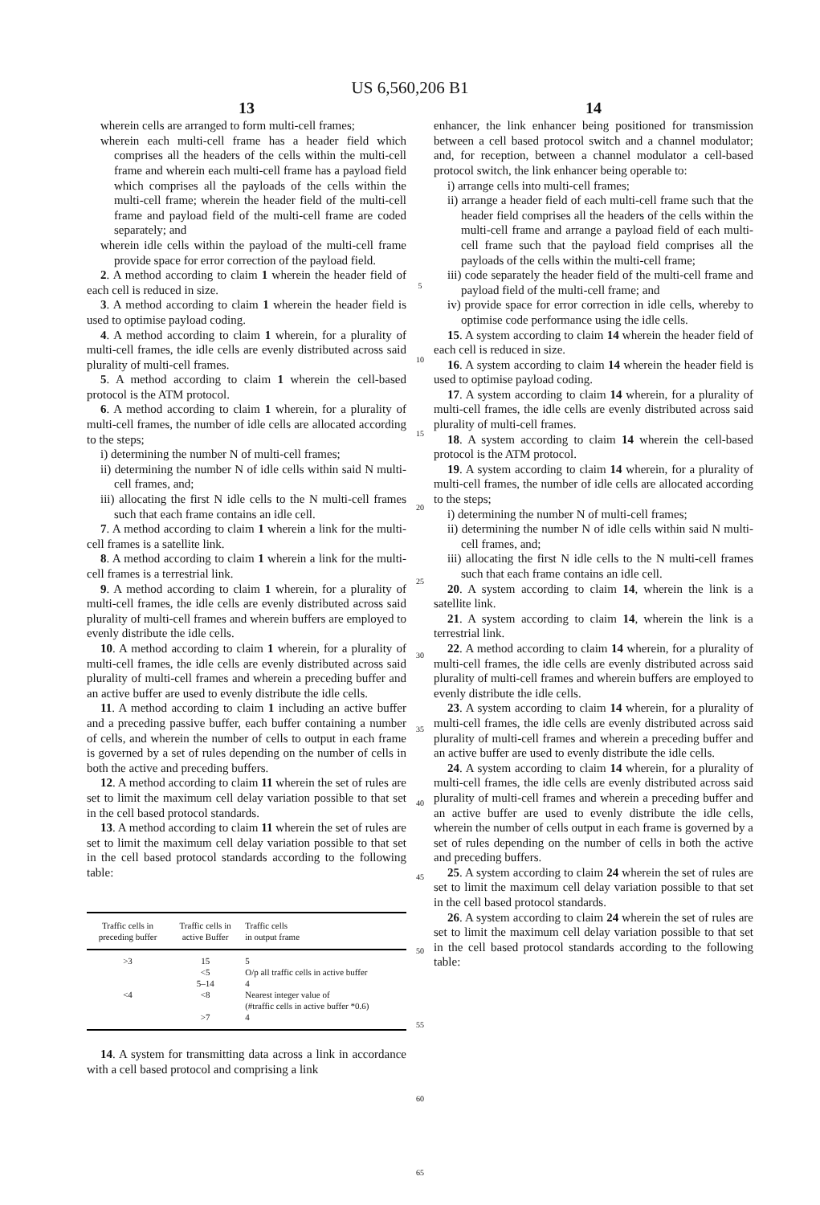US 6,560,206 B1
13
wherein cells are arranged to form multi-cell frames;
wherein each multi-cell frame has a header field which comprises all the headers of the cells within the multi-cell frame and wherein each multi-cell frame has a payload field which comprises all the payloads of the cells within the multi-cell frame; wherein the header field of the multi-cell frame and payload field of the multi-cell frame are coded separately; and
wherein idle cells within the payload of the multi-cell frame provide space for error correction of the payload field.
2. A method according to claim 1 wherein the header field of each cell is reduced in size.
3. A method according to claim 1 wherein the header field is used to optimise payload coding.
4. A method according to claim 1 wherein, for a plurality of multi-cell frames, the idle cells are evenly distributed across said plurality of multi-cell frames.
5. A method according to claim 1 wherein the cell-based protocol is the ATM protocol.
6. A method according to claim 1 wherein, for a plurality of multi-cell frames, the number of idle cells are allocated according to the steps;
i) determining the number N of multi-cell frames;
ii) determining the number N of idle cells within said N multi-cell frames, and;
iii) allocating the first N idle cells to the N multi-cell frames such that each frame contains an idle cell.
7. A method according to claim 1 wherein a link for the multi-cell frames is a satellite link.
8. A method according to claim 1 wherein a link for the multi-cell frames is a terrestrial link.
9. A method according to claim 1 wherein, for a plurality of multi-cell frames, the idle cells are evenly distributed across said plurality of multi-cell frames and wherein buffers are employed to evenly distribute the idle cells.
10. A method according to claim 1 wherein, for a plurality of multi-cell frames, the idle cells are evenly distributed across said plurality of multi-cell frames and wherein a preceding buffer and an active buffer are used to evenly distribute the idle cells.
11. A method according to claim 1 including an active buffer and a preceding passive buffer, each buffer containing a number of cells, and wherein the number of cells to output in each frame is governed by a set of rules depending on the number of cells in both the active and preceding buffers.
12. A method according to claim 11 wherein the set of rules are set to limit the maximum cell delay variation possible to that set in the cell based protocol standards.
13. A method according to claim 11 wherein the set of rules are set to limit the maximum cell delay variation possible to that set in the cell based protocol standards according to the following table:
| Traffic cells in preceding buffer | Traffic cells in active Buffer | Traffic cells in output frame |
| --- | --- | --- |
| >3 | 15 | 5 |
| | <5 | O/p all traffic cells in active buffer |
| | 5–14 | 4 |
| <4 | <8 | Nearest integer value of (#traffic cells in active buffer *0.6) |
| | >7 | 4 |
14. A system for transmitting data across a link in accordance with a cell based protocol and comprising a link
5
10
15
20
25
30
35
40
45
50
55
60
65
14
enhancer, the link enhancer being positioned for transmission between a cell based protocol switch and a channel modulator; and, for reception, between a channel modulator a cell-based protocol switch, the link enhancer being operable to:
i) arrange cells into multi-cell frames;
ii) arrange a header field of each multi-cell frame such that the header field comprises all the headers of the cells within the multi-cell frame and arrange a payload field of each multi-cell frame such that the payload field comprises all the payloads of the cells within the multi-cell frame;
iii) code separately the header field of the multi-cell frame and payload field of the multi-cell frame; and
iv) provide space for error correction in idle cells, whereby to optimise code performance using the idle cells.
15. A system according to claim 14 wherein the header field of each cell is reduced in size.
16. A system according to claim 14 wherein the header field is used to optimise payload coding.
17. A system according to claim 14 wherein, for a plurality of multi-cell frames, the idle cells are evenly distributed across said plurality of multi-cell frames.
18. A system according to claim 14 wherein the cell-based protocol is the ATM protocol.
19. A system according to claim 14 wherein, for a plurality of multi-cell frames, the number of idle cells are allocated according to the steps;
i) determining the number N of multi-cell frames;
ii) determining the number N of idle cells within said N multi-cell frames, and;
iii) allocating the first N idle cells to the N multi-cell frames such that each frame contains an idle cell.
20. A system according to claim 14, wherein the link is a satellite link.
21. A system according to claim 14, wherein the link is a terrestrial link.
22. A method according to claim 14 wherein, for a plurality of multi-cell frames, the idle cells are evenly distributed across said plurality of multi-cell frames and wherein buffers are employed to evenly distribute the idle cells.
23. A system according to claim 14 wherein, for a plurality of multi-cell frames, the idle cells are evenly distributed across said plurality of multi-cell frames and wherein a preceding buffer and an active buffer are used to evenly distribute the idle cells.
24. A system according to claim 14 wherein, for a plurality of multi-cell frames, the idle cells are evenly distributed across said plurality of multi-cell frames and wherein a preceding buffer and an active buffer are used to evenly distribute the idle cells, wherein the number of cells output in each frame is governed by a set of rules depending on the number of cells in both the active and preceding buffers.
25. A system according to claim 24 wherein the set of rules are set to limit the maximum cell delay variation possible to that set in the cell based protocol standards.
26. A system according to claim 24 wherein the set of rules are set to limit the maximum cell delay variation possible to that set in the cell based protocol standards according to the following table: